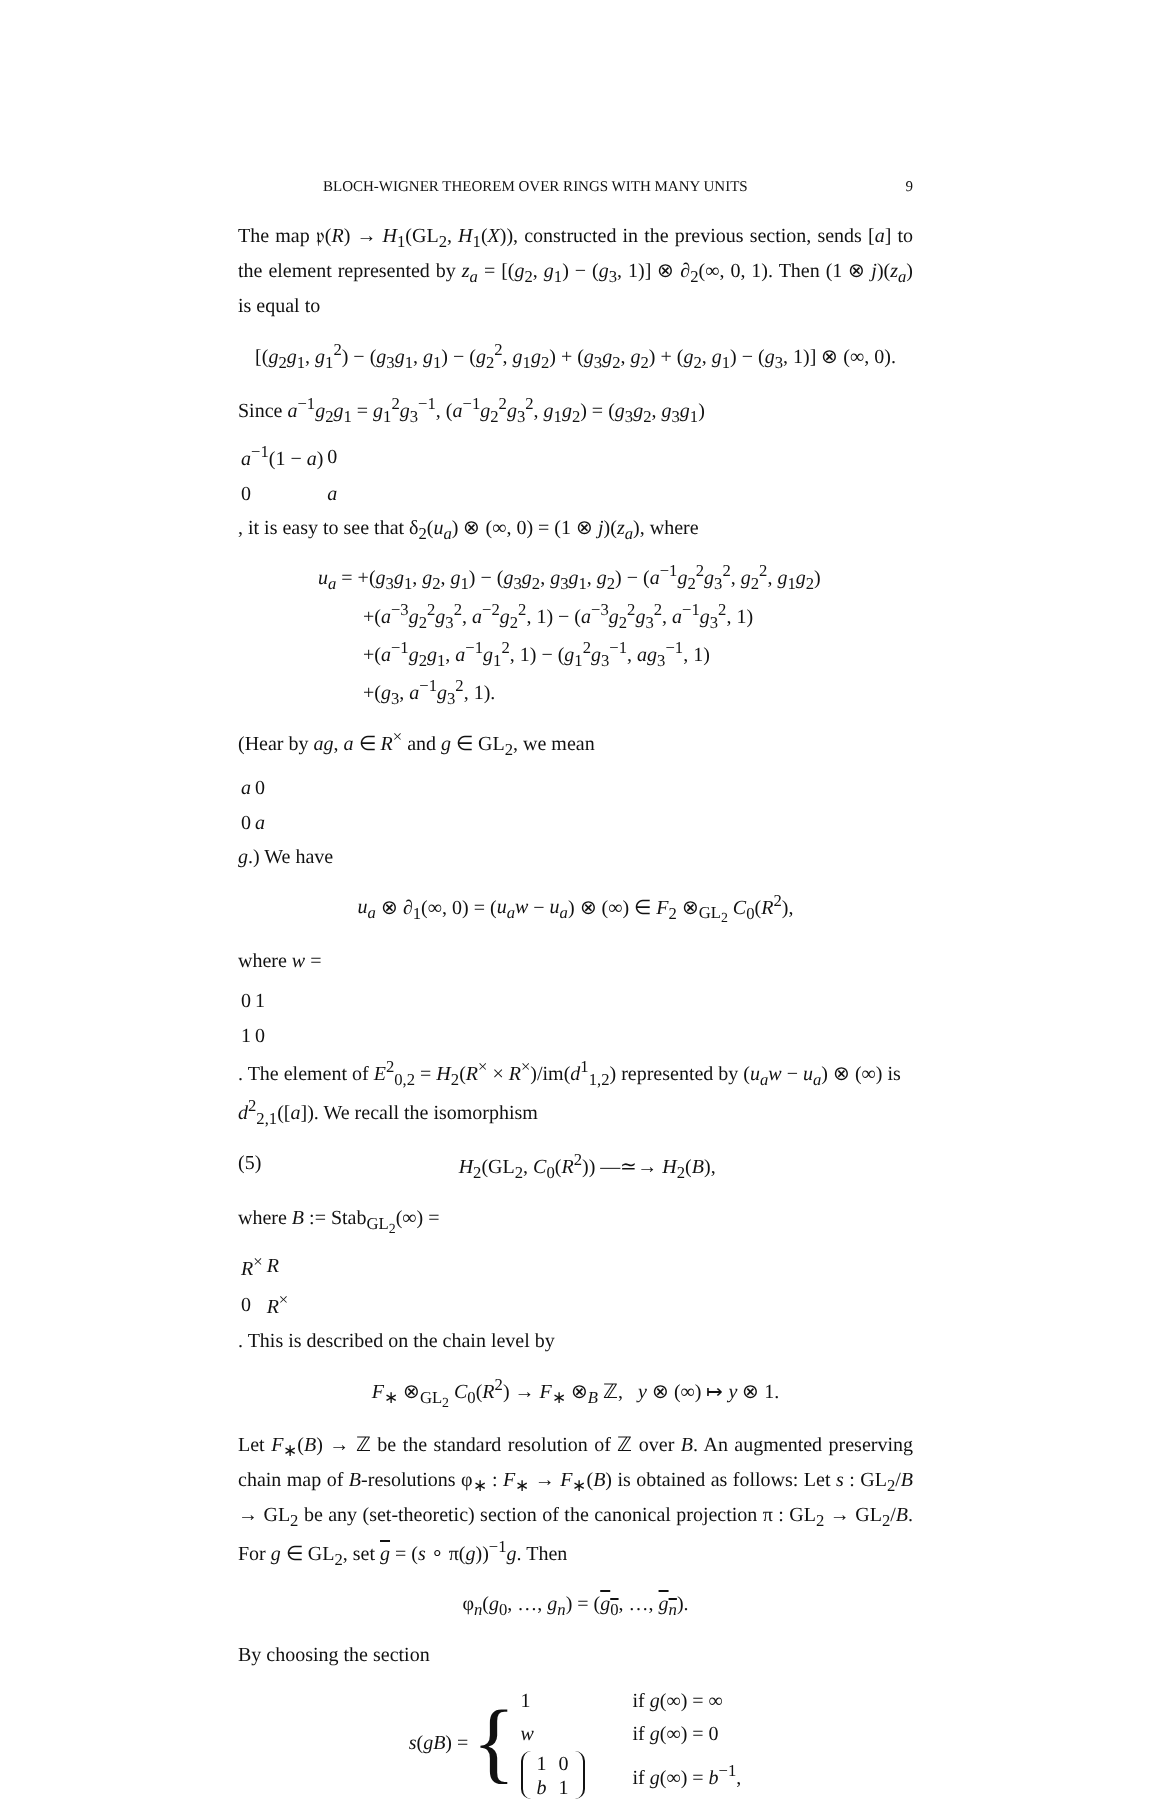BLOCH-WIGNER THEOREM OVER RINGS WITH MANY UNITS 9
The map 𝔭(R) → H<sub>1</sub>(GL<sub>2</sub>, H<sub>1</sub>(X)), constructed in the previous section, sends [a] to the element represented by z<sub>a</sub> = [(g<sub>2</sub>, g<sub>1</sub>) − (g<sub>3</sub>, 1)] ⊗ ∂<sub>2</sub>(∞, 0, 1). Then (1 ⊗ j)(z<sub>a</sub>) is equal to
[(g<sub>2</sub>g<sub>1</sub>, g<sub>1</sub><sup>2</sup>) − (g<sub>3</sub>g<sub>1</sub>, g<sub>1</sub>) − (g<sub>2</sub><sup>2</sup>, g<sub>1</sub>g<sub>2</sub>) + (g<sub>3</sub>g<sub>2</sub>, g<sub>2</sub>) + (g<sub>2</sub>, g<sub>1</sub>) − (g<sub>3</sub>, 1)] ⊗ (∞, 0).
Since a<sup>−1</sup>g<sub>2</sub>g<sub>1</sub> = g<sub>1</sub><sup>2</sup>g<sub>3</sub><sup>−1</sup>, (a<sup>−1</sup>g<sub>2</sub><sup>2</sup>g<sub>3</sub><sup>2</sup>, g<sub>1</sub>g<sub>2</sub>) = (g<sub>3</sub>g<sub>2</sub>, g<sub>3</sub>g<sub>1</sub>)
| a<sup>−1</sup>(1 − a ) | 0 |
| 0 | a |
, it is easy to see that δ<sub>2</sub>(u<sub>a</sub>) ⊗ (∞, 0) = (1 ⊗ j)(z<sub>a</sub>), where
u<sub>a</sub> = +(g<sub>3</sub>g<sub>1</sub>, g<sub>2</sub>, g<sub>1</sub>) − (g<sub>3</sub>g<sub>2</sub>, g<sub>3</sub>g<sub>1</sub>, g<sub>2</sub>) − (a<sup>−1</sup>g<sub>2</sub><sup>2</sup>g<sub>3</sub><sup>2</sup>, g<sub>2</sub><sup>2</sup>, g<sub>1</sub>g<sub>2</sub>)
+(a<sup>−3</sup>g<sub>2</sub><sup>2</sup>g<sub>3</sub><sup>2</sup>, a<sup>−2</sup>g<sub>2</sub><sup>2</sup>, 1) − (a<sup>−3</sup>g<sub>2</sub><sup>2</sup>g<sub>3</sub><sup>2</sup>, a<sup>−1</sup>g<sub>3</sub><sup>2</sup>, 1)
+(a<sup>−1</sup>g<sub>2</sub>g<sub>1</sub>, a<sup>−1</sup>g<sub>1</sub><sup>2</sup>, 1) − (g<sub>1</sub><sup>2</sup>g<sub>3</sub><sup>−1</sup>, ag<sub>3</sub><sup>−1</sup>, 1)
+(g<sub>3</sub>, a<sup>−1</sup>g<sub>3</sub><sup>2</sup>, 1).
(Hear by ag, a ∈ R<sup>×</sup> and g ∈ GL<sub>2</sub>, we mean
| a | 0 |
| 0 | a |
g.) We have
u<sub>a</sub> ⊗ ∂<sub>1</sub>(∞, 0) = (u<sub>a</sub>w − u<sub>a</sub>) ⊗ (∞) ∈ F<sub>2</sub> ⊗<sub>GL<sub>2</sub></sub> C<sub>0</sub>(R<sup>2</sup>),
where w =
| 0 | 1 |
| 1 | 0 |
. The element of E<sup>2</sup><sub>0,2</sub> = H<sub>2</sub>(R<sup>×</sup> × R<sup>×</sup>)/im(d<sup>1</sup><sub>1,2</sub>) represented by (u<sub>a</sub>w − u<sub>a</sub>) ⊗ (∞) is d<sup>2</sup><sub>2,1</sub>([a]). We recall the isomorphism
(5) H<sub>2</sub>(GL<sub>2</sub>, C<sub>0</sub>(R<sup>2</sup>)) —≃→ H<sub>2</sub>(B),
where B := Stab<sub>GL<sub>2</sub></sub>(∞) =
| R<sup>×</sup> | R |
| 0 | R<sup>×</sup> |
. This is described on the chain level by
F<sub>∗</sub> ⊗<sub>GL<sub>2</sub></sub> C<sub>0</sub>(R<sup>2</sup>) → F<sub>∗</sub> ⊗<sub>B</sub> ℤ, y ⊗ (∞) ↦ y ⊗ 1.
Let F<sub>∗</sub>(B) → ℤ be the standard resolution of ℤ over B. An augmented preserving chain map of B-resolutions φ<sub>∗</sub> : F<sub>∗</sub> → F<sub>∗</sub>(B) is obtained as follows: Let s : GL<sub>2</sub>/B → GL<sub>2</sub> be any (set-theoretic) section of the canonical projection π : GL<sub>2</sub> → GL<sub>2</sub>/B. For g ∈ GL<sub>2</sub>, set g = (s ∘ π(g))<sup>−1</sup>g. Then
φ<sub>n</sub>(g<sub>0</sub>, …, g<sub>n</sub>) = (g<sub>0</sub>, …, g<sub>n</sub>).
By choosing the section
s(gB) = {
| 1 | if g (∞) = ∞ |
| w | if g (∞) = 0 |
| / 1 / 0 / / b / 1 / | if g (∞) = b<sup>−1</sup>, |